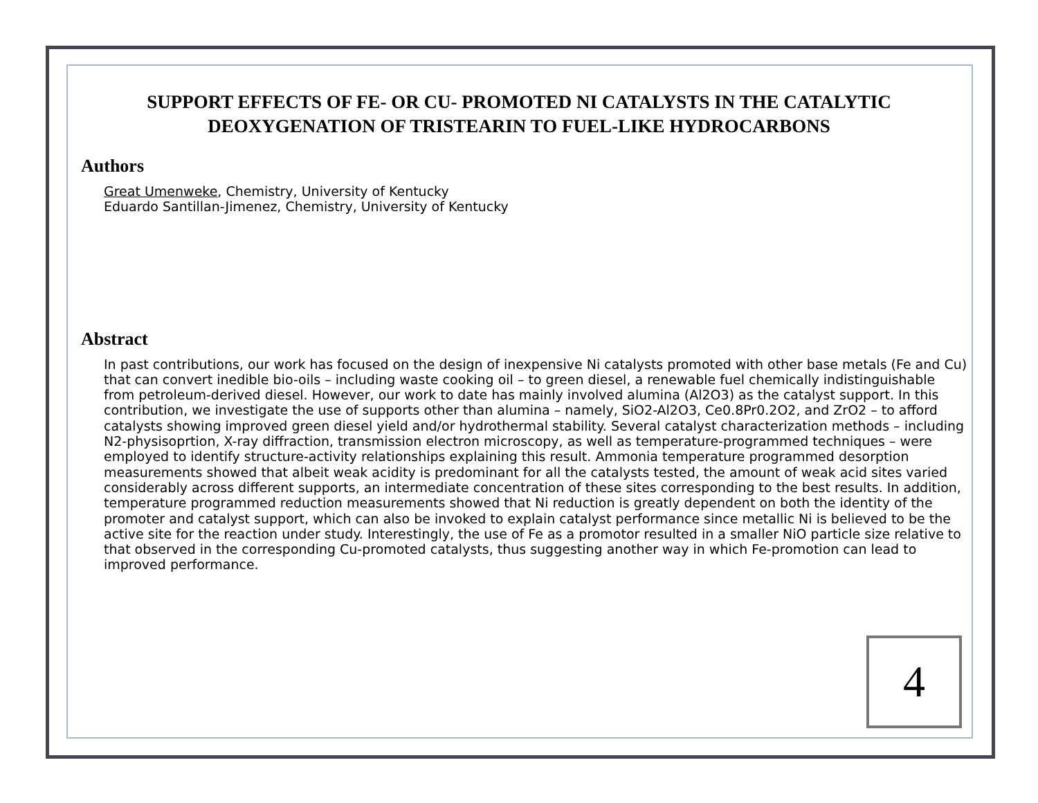SUPPORT EFFECTS OF FE- OR CU- PROMOTED NI CATALYSTS IN THE CATALYTIC
DEOXYGENATION OF TRISTEARIN TO FUEL-LIKE HYDROCARBONS
Authors
Great Umenweke, Chemistry, University of Kentucky
Eduardo Santillan-Jimenez, Chemistry, University of Kentucky
Abstract
In past contributions, our work has focused on the design of inexpensive Ni catalysts promoted with other base metals (Fe and Cu) that can convert inedible bio-oils – including waste cooking oil – to green diesel, a renewable fuel chemically indistinguishable from petroleum-derived diesel. However, our work to date has mainly involved alumina (Al2O3) as the catalyst support. In this contribution, we investigate the use of supports other than alumina – namely, SiO2-Al2O3, Ce0.8Pr0.2O2, and ZrO2 – to afford catalysts showing improved green diesel yield and/or hydrothermal stability. Several catalyst characterization methods – including N2-physisoprtion, X-ray diffraction, transmission electron microscopy, as well as temperature-programmed techniques – were employed to identify structure-activity relationships explaining this result. Ammonia temperature programmed desorption measurements showed that albeit weak acidity is predominant for all the catalysts tested, the amount of weak acid sites varied considerably across different supports, an intermediate concentration of these sites corresponding to the best results. In addition, temperature programmed reduction measurements showed that Ni reduction is greatly dependent on both the identity of the promoter and catalyst support, which can also be invoked to explain catalyst performance since metallic Ni is believed to be the active site for the reaction under study. Interestingly, the use of Fe as a promotor resulted in a smaller NiO particle size relative to that observed in the corresponding Cu-promoted catalysts, thus suggesting another way in which Fe-promotion can lead to improved performance.
4